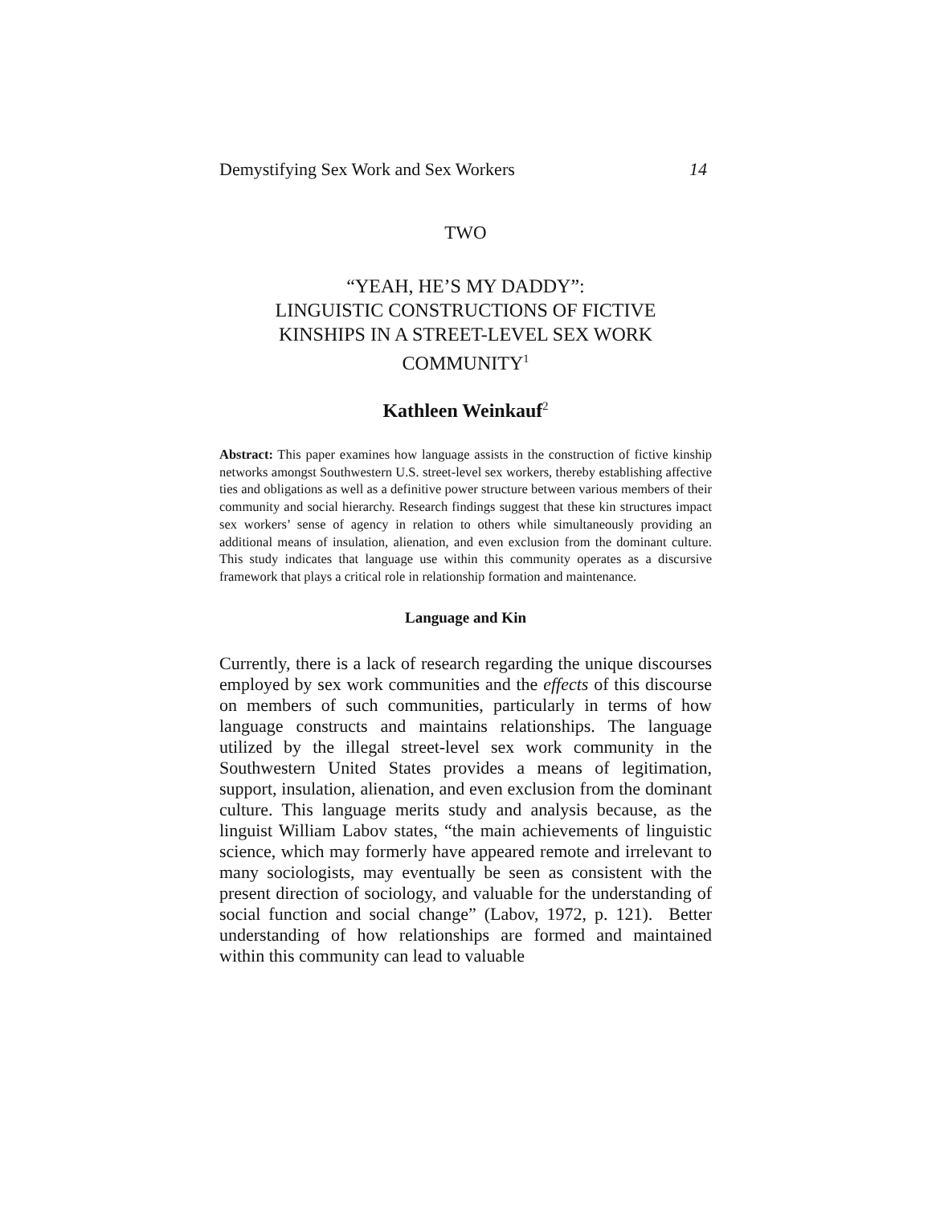Demystifying Sex Work and Sex Workers 14
TWO
“YEAH, HE’S MY DADDY”:
LINGUISTIC CONSTRUCTIONS OF FICTIVE
KINSHIPS IN A STREET-LEVEL SEX WORK
COMMUNITY<sup>1</sup>
Kathleen Weinkauf<sup>2</sup>
Abstract: This paper examines how language assists in the construction of fictive kinship networks amongst Southwestern U.S. street-level sex workers, thereby establishing affective ties and obligations as well as a definitive power structure between various members of their community and social hierarchy. Research findings suggest that these kin structures impact sex workers’ sense of agency in relation to others while simultaneously providing an additional means of insulation, alienation, and even exclusion from the dominant culture. This study indicates that language use within this community operates as a discursive framework that plays a critical role in relationship formation and maintenance.
Language and Kin
Currently, there is a lack of research regarding the unique discourses employed by sex work communities and the effects of this discourse on members of such communities, particularly in terms of how language constructs and maintains relationships. The language utilized by the illegal street-level sex work community in the Southwestern United States provides a means of legitimation, support, insulation, alienation, and even exclusion from the dominant culture. This language merits study and analysis because, as the linguist William Labov states, “the main achievements of linguistic science, which may formerly have appeared remote and irrelevant to many sociologists, may eventually be seen as consistent with the present direction of sociology, and valuable for the understanding of social function and social change” (Labov, 1972, p. 121). Better understanding of how relationships are formed and maintained within this community can lead to valuable